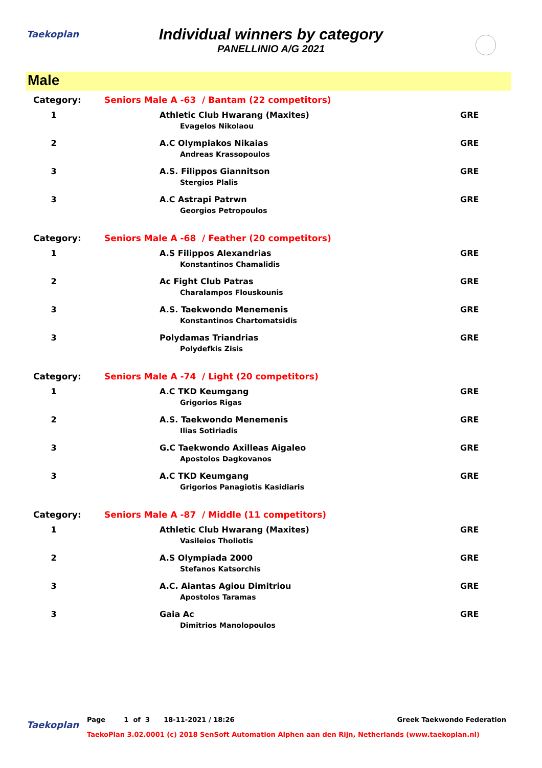Taekoplan
Individual winners by category
PANELLINIO A/G 2021
Male
| Category: | Seniors Male A -63 / Bantam (22 competitors) | |
| 1 | Athletic Club Hwarang (Maxites) Evagelos Nikolaou | GRE |
| 2 | A.C Olympiakos Nikaias Andreas Krassopoulos | GRE |
| 3 | A.S. Filippos Giannitson Stergios Plalis | GRE |
| 3 | A.C Astrapi Patrwn Georgios Petropoulos | GRE |
| Category: | Seniors Male A -68 / Feather (20 competitors) | |
| 1 | A.S Filippos Alexandrias Konstantinos Chamalidis | GRE |
| 2 | Ac Fight Club Patras Charalampos Flouskounis | GRE |
| 3 | A.S. Taekwondo Menemenis Konstantinos Chartomatsidis | GRE |
| 3 | Polydamas Triandrias Polydefkis Zisis | GRE |
| Category: | Seniors Male A -74 / Light (20 competitors) | |
| 1 | A.C TKD Keumgang Grigorios Rigas | GRE |
| 2 | A.S. Taekwondo Menemenis Ilias Sotiriadis | GRE |
| 3 | G.C Taekwondo Axilleas Aigaleo Apostolos Dagkovanos | GRE |
| 3 | A.C TKD Keumgang Grigorios Panagiotis Kasidiaris | GRE |
| Category: | Seniors Male A -87 / Middle (11 competitors) | |
| 1 | Athletic Club Hwarang (Maxites) Vasileios Tholiotis | GRE |
| 2 | A.S Olympiada 2000 Stefanos Katsorchis | GRE |
| 3 | A.C. Aiantas Agiou Dimitriou Apostolos Taramas | GRE |
| 3 | Gaia Ac Dimitrios Manolopoulos | GRE |
Taekoplan
Page 1 of 3 18-11-2021 / 18:26 Greek Taekwondo Federation
TaekoPlan 3.02.0001 (c) 2018 SenSoft Automation Alphen aan den Rijn, Netherlands (www.taekoplan.nl)